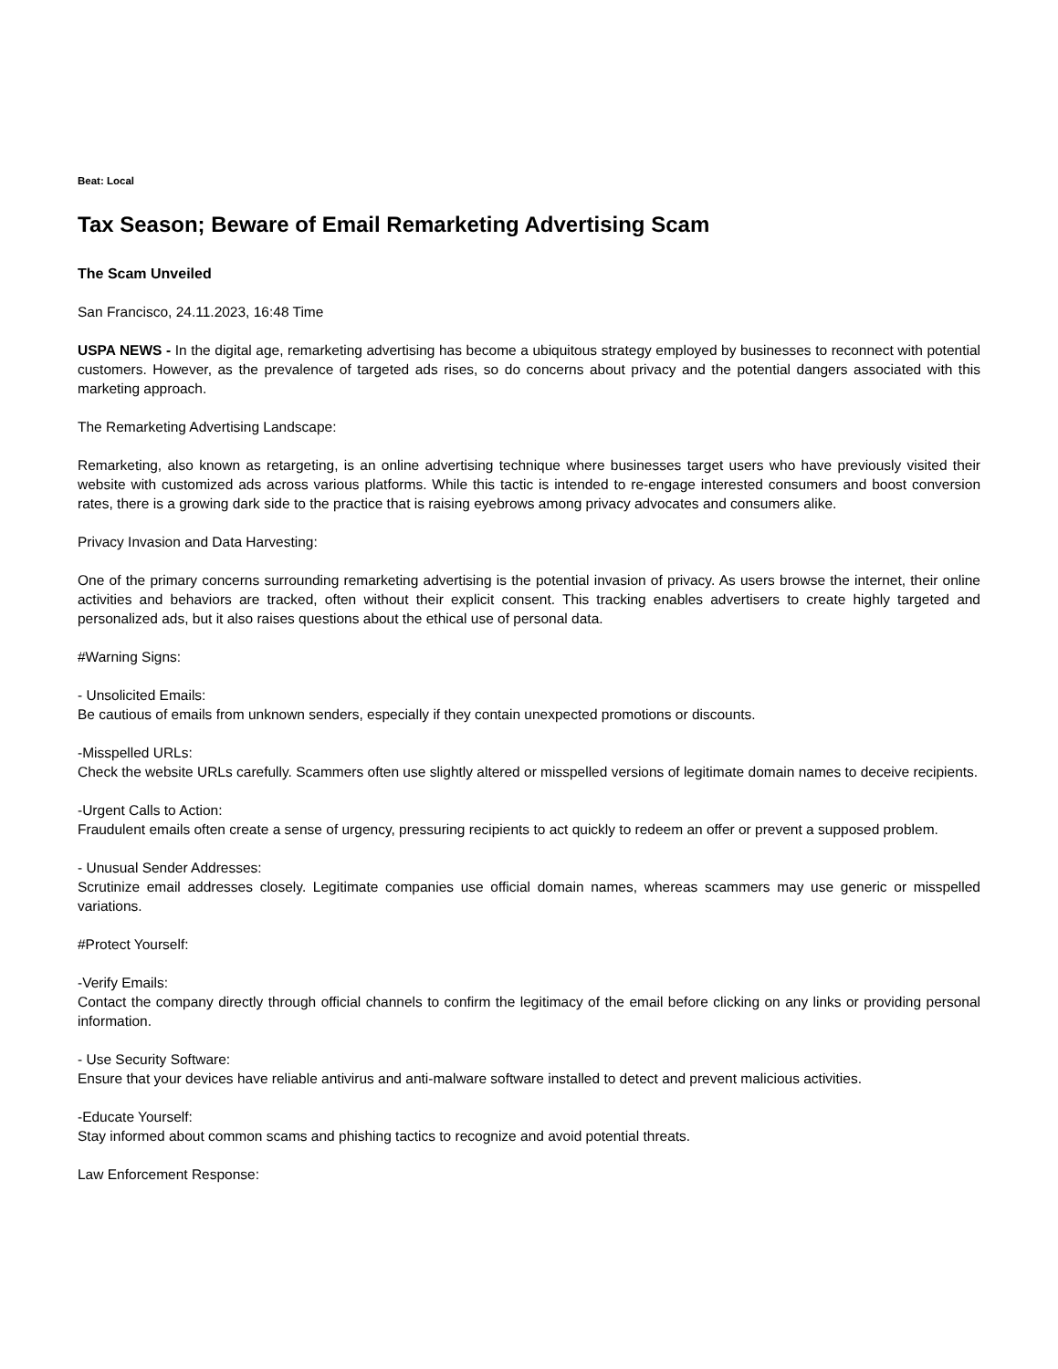Beat: Local
Tax Season; Beware of Email Remarketing Advertising Scam
The Scam Unveiled
San Francisco, 24.11.2023, 16:48 Time
USPA NEWS - In the digital age, remarketing advertising has become a ubiquitous strategy employed by businesses to reconnect with potential customers. However, as the prevalence of targeted ads rises, so do concerns about privacy and the potential dangers associated with this marketing approach.
The Remarketing Advertising Landscape:
Remarketing, also known as retargeting, is an online advertising technique where businesses target users who have previously visited their website with customized ads across various platforms. While this tactic is intended to re-engage interested consumers and boost conversion rates, there is a growing dark side to the practice that is raising eyebrows among privacy advocates and consumers alike.
Privacy Invasion and Data Harvesting:
One of the primary concerns surrounding remarketing advertising is the potential invasion of privacy. As users browse the internet, their online activities and behaviors are tracked, often without their explicit consent. This tracking enables advertisers to create highly targeted and personalized ads, but it also raises questions about the ethical use of personal data.
#Warning Signs:
- Unsolicited Emails:
Be cautious of emails from unknown senders, especially if they contain unexpected promotions or discounts.
-Misspelled URLs:
Check the website URLs carefully. Scammers often use slightly altered or misspelled versions of legitimate domain names to deceive recipients.
-Urgent Calls to Action:
Fraudulent emails often create a sense of urgency, pressuring recipients to act quickly to redeem an offer or prevent a supposed problem.
- Unusual Sender Addresses:
Scrutinize email addresses closely. Legitimate companies use official domain names, whereas scammers may use generic or misspelled variations.
#Protect Yourself:
-Verify Emails:
Contact the company directly through official channels to confirm the legitimacy of the email before clicking on any links or providing personal information.
- Use Security Software:
Ensure that your devices have reliable antivirus and anti-malware software installed to detect and prevent malicious activities.
-Educate Yourself:
Stay informed about common scams and phishing tactics to recognize and avoid potential threats.
Law Enforcement Response: